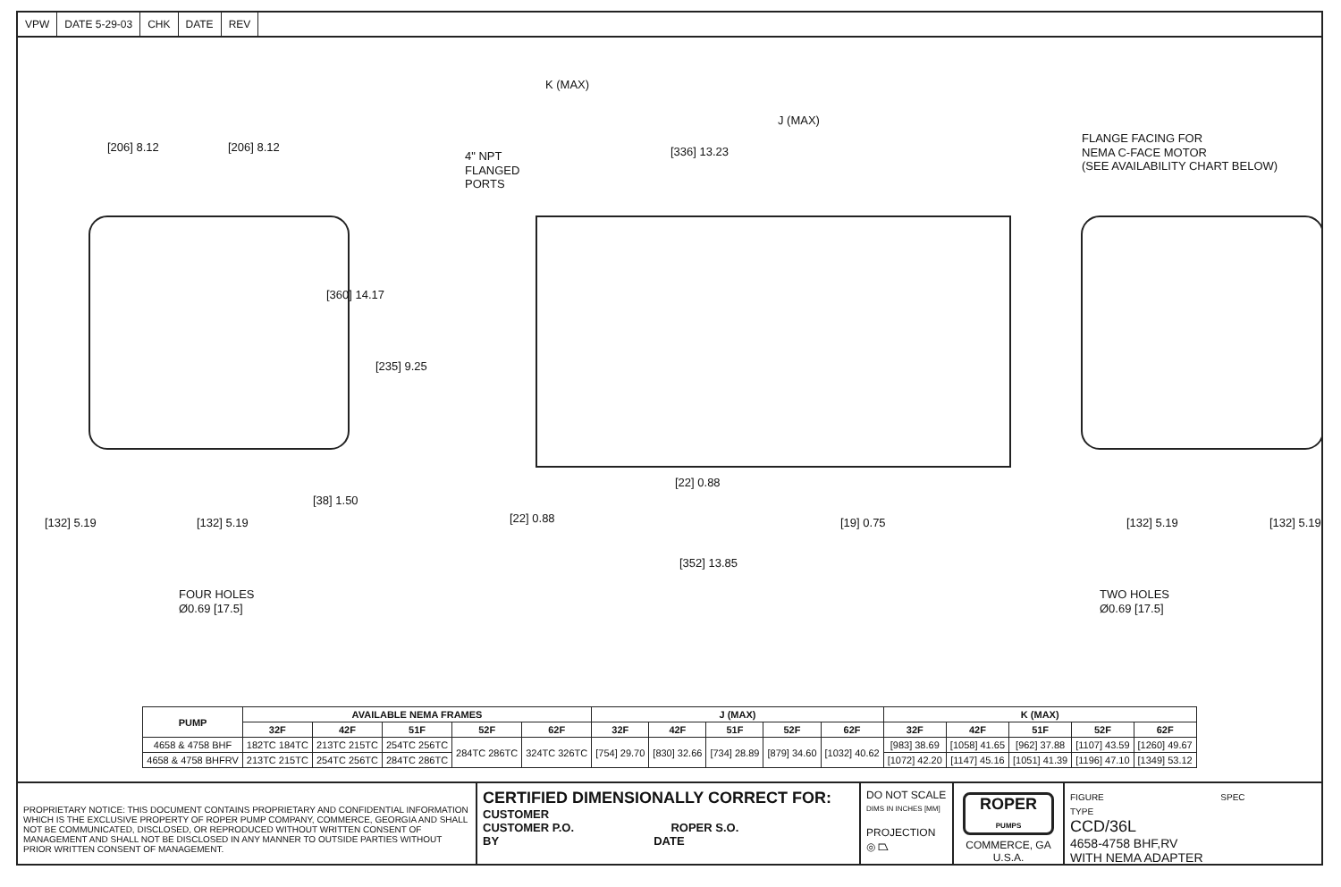VPW DATE 5-29-03 CHK DATE REV
K (MAX)
J (MAX)
FLANGE FACING FOR
NEMA C-FACE MOTOR
(SEE AVAILABILITY CHART BELOW)
4" NPT
FLANGED
PORTS
[206] 8.12 [206] 8.12 [336] 13.23
[360] 14.17
[235] 9.25
[38] 1.50
[132] 5.19 [132] 5.19
[22] 0.88
[22] 0.88 [19] 0.75
[352] 13.85
[132] 5.19 [132] 5.19
FOUR HOLES
Ø0.69 [17.5]
TWO HOLES
Ø0.69 [17.5]
| PUMP | AVAILABLE NEMA FRAMES | | | | | J (MAX) | | | | | K (MAX) | | | | |
| --- | --- | --- | --- | --- | --- | --- | --- | --- | --- | --- | --- | --- | --- | --- | --- |
| | 32F | 42F | 51F | 52F | 62F | 32F | 42F | 51F | 52F | 62F | 32F | 42F | 51F | 52F | 62F |
| 4658 & 4758 BHF | 182TC 184TC | 213TC 215TC | 254TC 256TC | 284TC 286TC | 324TC 326TC | [754] 29.70 | [830] 32.66 | [734] 28.89 | [879] 34.60 | [1032] 40.62 | [983] 38.69 | [1058] 41.65 | [962] 37.88 | [1107] 43.59 | [1260] 49.67 |
| 4658 & 4758 BHFRV | 213TC 215TC | 254TC 256TC | 284TC 286TC | | | | | | | | [1072] 42.20 | [1147] 45.16 | [1051] 41.39 | [1196] 47.10 | [1349] 53.12 |
PROPRIETARY NOTICE: THIS DOCUMENT CONTAINS PROPRIETARY AND CONFIDENTIAL INFORMATION WHICH IS THE EXCLUSIVE PROPERTY OF ROPER PUMP COMPANY, COMMERCE, GEORGIA AND SHALL NOT BE COMMUNICATED, DISCLOSED, OR REPRODUCED WITHOUT WRITTEN CONSENT OF MANAGEMENT AND SHALL NOT BE DISCLOSED IN ANY MANNER TO OUTSIDE PARTIES WITHOUT PRIOR WRITTEN CONSENT OF MANAGEMENT.
CERTIFIED DIMENSIONALLY CORRECT FOR:
CUSTOMER
CUSTOMER P.O. ROPER S.O.
BY DATE
DO NOT SCALE
DIMS IN INCHES [MM]
PROJECTION
◎ ⏢
ROPER
PUMPS
COMMERCE, GA
U.S.A.
FIGURE SPEC TYPE
CCD/36L
4658-4758 BHF,RV
WITH NEMA ADAPTER